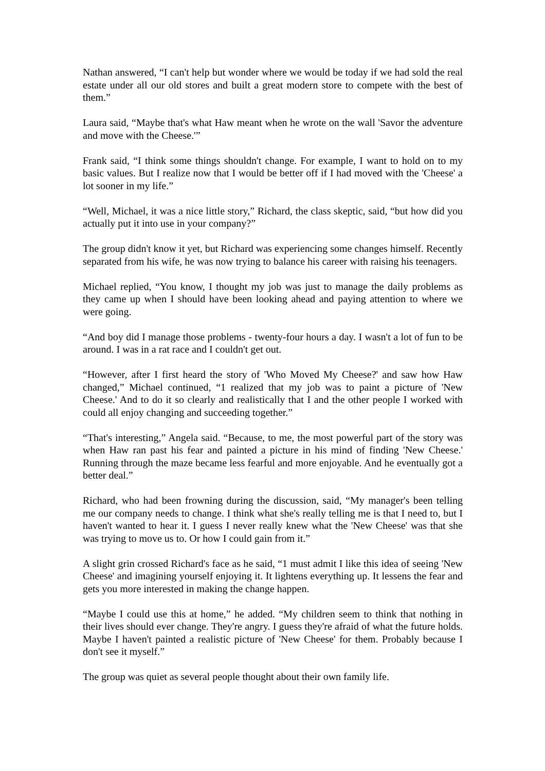Nathan answered, “I can't help but wonder where we would be today if we had sold the real estate under all our old stores and built a great modern store to compete with the best of them.”
Laura said, “Maybe that's what Haw meant when he wrote on the wall 'Savor the adventure and move with the Cheese.'”
Frank said, “I think some things shouldn't change. For example, I want to hold on to my basic values. But I realize now that I would be better off if I had moved with the 'Cheese' a lot sooner in my life.”
“Well, Michael, it was a nice little story,” Richard, the class skeptic, said, “but how did you actually put it into use in your company?”
The group didn't know it yet, but Richard was experiencing some changes himself. Recently separated from his wife, he was now trying to balance his career with raising his teenagers.
Michael replied, “You know, I thought my job was just to manage the daily problems as they came up when I should have been looking ahead and paying attention to where we were going.
“And boy did I manage those problems - twenty-four hours a day. I wasn't a lot of fun to be around. I was in a rat race and I couldn't get out.
“However, after I first heard the story of 'Who Moved My Cheese?' and saw how Haw changed,” Michael continued, “1 realized that my job was to paint a picture of 'New Cheese.' And to do it so clearly and realistically that I and the other people I worked with could all enjoy changing and succeeding together.”
“That's interesting,” Angela said. “Because, to me, the most powerful part of the story was when Haw ran past his fear and painted a picture in his mind of finding 'New Cheese.' Running through the maze became less fearful and more enjoyable. And he eventually got a better deal.”
Richard, who had been frowning during the discussion, said, “My manager's been telling me our company needs to change. I think what she's really telling me is that I need to, but I haven't wanted to hear it. I guess I never really knew what the 'New Cheese' was that she was trying to move us to. Or how I could gain from it.”
A slight grin crossed Richard's face as he said, “1 must admit I like this idea of seeing 'New Cheese' and imagining yourself enjoying it. It lightens everything up. It lessens the fear and gets you more interested in making the change happen.
“Maybe I could use this at home,” he added. “My children seem to think that nothing in their lives should ever change. They're angry. I guess they're afraid of what the future holds. Maybe I haven't painted a realistic picture of 'New Cheese' for them. Probably because I don't see it myself.”
The group was quiet as several people thought about their own family life.